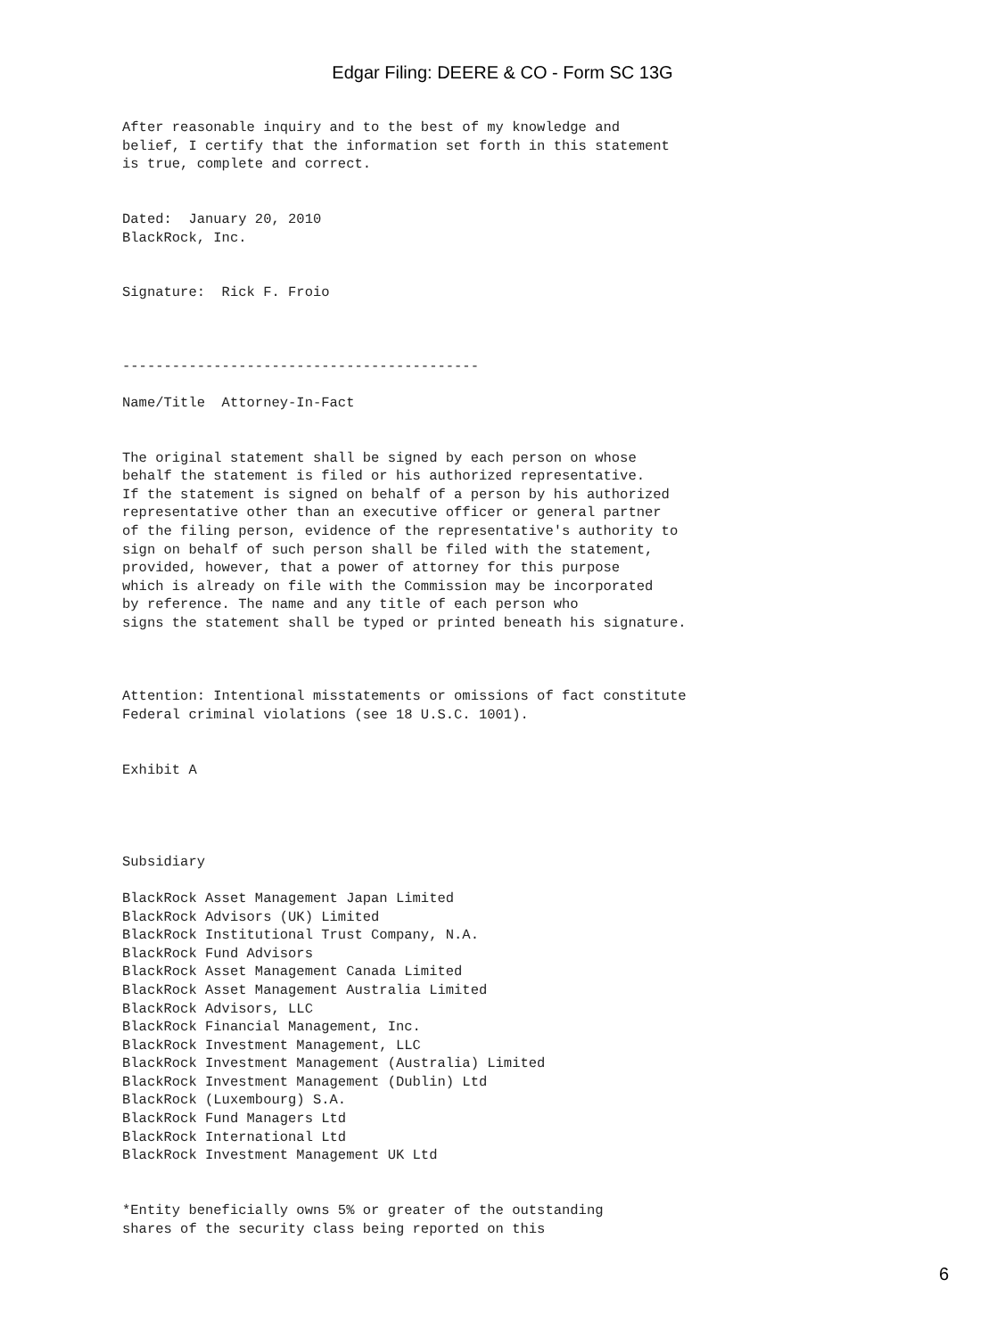Edgar Filing: DEERE & CO - Form SC 13G
After reasonable inquiry and to the best of my knowledge and
belief, I certify that the information set forth in this statement
is true, complete and correct.


Dated:  January 20, 2010
BlackRock, Inc.


Signature:  Rick F. Froio



-------------------------------------------

Name/Title  Attorney-In-Fact


The original statement shall be signed by each person on whose
behalf the statement is filed or his authorized representative.
If the statement is signed on behalf of a person by his authorized
representative other than an executive officer or general partner
of the filing person, evidence of the representative's authority to
sign on behalf of such person shall be filed with the statement,
provided, however, that a power of attorney for this purpose
which is already on file with the Commission may be incorporated
by reference. The name and any title of each person who
signs the statement shall be typed or printed beneath his signature.



Attention: Intentional misstatements or omissions of fact constitute
Federal criminal violations (see 18 U.S.C. 1001).


Exhibit A




Subsidiary

BlackRock Asset Management Japan Limited
BlackRock Advisors (UK) Limited
BlackRock Institutional Trust Company, N.A.
BlackRock Fund Advisors
BlackRock Asset Management Canada Limited
BlackRock Asset Management Australia Limited
BlackRock Advisors, LLC
BlackRock Financial Management, Inc.
BlackRock Investment Management, LLC
BlackRock Investment Management (Australia) Limited
BlackRock Investment Management (Dublin) Ltd
BlackRock (Luxembourg) S.A.
BlackRock Fund Managers Ltd
BlackRock International Ltd
BlackRock Investment Management UK Ltd


*Entity beneficially owns 5% or greater of the outstanding
shares of the security class being reported on this
6